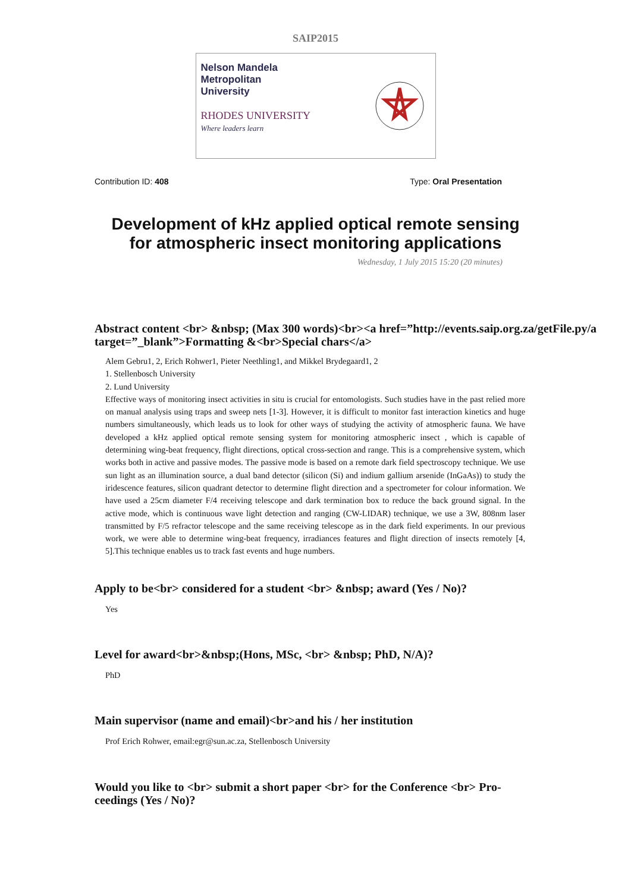SAIP2015
Nelson Mandela
Metropolitan
University
RHODES UNIVERSITY
Where leaders learn
Contribution ID: 408 Type: Oral Presentation
Development of kHz applied optical remote sensing
for atmospheric insect monitoring applications
Wednesday, 1 July 2015 15:20 (20 minutes)
Abstract content <br> &nbsp; (Max 300 words)<br><a href=”http://events.saip.org.za/getFile.py/a
target=”_blank”>Formatting &<br>Special chars</a>
Alem Gebru1, 2, Erich Rohwer1, Pieter Neethling1, and Mikkel Brydegaard1, 2
1. Stellenbosch University
2. Lund University
Effective ways of monitoring insect activities in situ is crucial for entomologists. Such studies have in the past relied more on manual analysis using traps and sweep nets [1-3]. However, it is difficult to monitor fast interaction kinetics and huge numbers simultaneously, which leads us to look for other ways of studying the activity of atmospheric fauna. We have developed a kHz applied optical remote sensing system for monitoring atmospheric insect , which is capable of determining wing-beat frequency, flight directions, optical cross-section and range. This is a comprehensive system, which works both in active and passive modes. The passive mode is based on a remote dark field spectroscopy technique. We use sun light as an illumination source, a dual band detector (silicon (Si) and indium gallium arsenide (InGaAs)) to study the iridescence features, silicon quadrant detector to determine flight direction and a spectrometer for colour information. We have used a 25cm diameter F/4 receiving telescope and dark termination box to reduce the back ground signal. In the active mode, which is continuous wave light detection and ranging (CW-LIDAR) technique, we use a 3W, 808nm laser transmitted by F/5 refractor telescope and the same receiving telescope as in the dark field experiments. In our previous work, we were able to determine wing-beat frequency, irradiances features and flight direction of insects remotely [4, 5].This technique enables us to track fast events and huge numbers.
Apply to be<br> considered for a student <br> &nbsp; award (Yes / No)?
Yes
Level for award<br>&nbsp;(Hons, MSc, <br> &nbsp; PhD, N/A)?
PhD
Main supervisor (name and email)<br>and his / her institution
Prof Erich Rohwer, email:egr@sun.ac.za, Stellenbosch University
Would you like to <br> submit a short paper <br> for the Conference <br> Pro-
ceedings (Yes / No)?